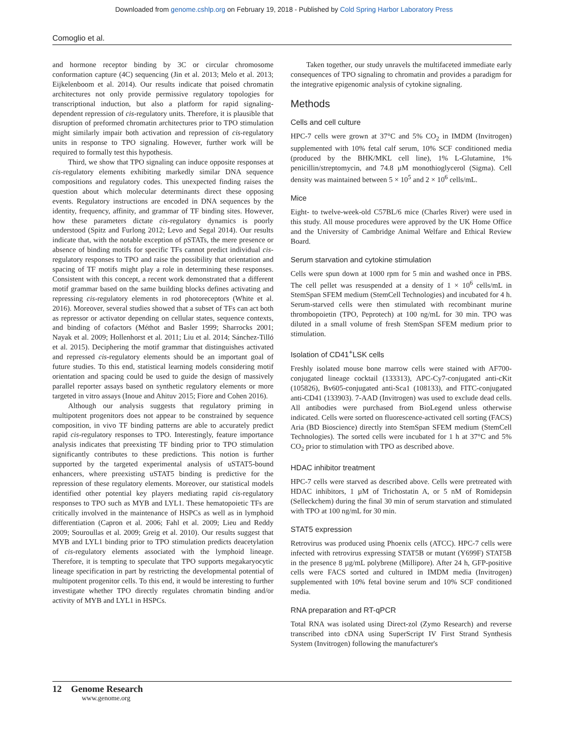Downloaded from genome.cshlp.org on February 19, 2018 - Published by Cold Spring Harbor Laboratory Press
Comoglio et al.
and hormone receptor binding by 3C or circular chromosome conformation capture (4C) sequencing (Jin et al. 2013; Melo et al. 2013; Eijkelenboom et al. 2014). Our results indicate that poised chromatin architectures not only provide permissive regulatory topologies for transcriptional induction, but also a platform for rapid signaling-dependent repression of cis-regulatory units. Therefore, it is plausible that disruption of preformed chromatin architectures prior to TPO stimulation might similarly impair both activation and repression of cis-regulatory units in response to TPO signaling. However, further work will be required to formally test this hypothesis.
Third, we show that TPO signaling can induce opposite responses at cis-regulatory elements exhibiting markedly similar DNA sequence compositions and regulatory codes. This unexpected finding raises the question about which molecular determinants direct these opposing events. Regulatory instructions are encoded in DNA sequences by the identity, frequency, affinity, and grammar of TF binding sites. However, how these parameters dictate cis-regulatory dynamics is poorly understood (Spitz and Furlong 2012; Levo and Segal 2014). Our results indicate that, with the notable exception of pSTATs, the mere presence or absence of binding motifs for specific TFs cannot predict individual cis-regulatory responses to TPO and raise the possibility that orientation and spacing of TF motifs might play a role in determining these responses. Consistent with this concept, a recent work demonstrated that a different motif grammar based on the same building blocks defines activating and repressing cis-regulatory elements in rod photoreceptors (White et al. 2016). Moreover, several studies showed that a subset of TFs can act both as repressor or activator depending on cellular states, sequence contexts, and binding of cofactors (Méthot and Basler 1999; Sharrocks 2001; Nayak et al. 2009; Hollenhorst et al. 2011; Liu et al. 2014; Sánchez-Tilló et al. 2015). Deciphering the motif grammar that distinguishes activated and repressed cis-regulatory elements should be an important goal of future studies. To this end, statistical learning models considering motif orientation and spacing could be used to guide the design of massively parallel reporter assays based on synthetic regulatory elements or more targeted in vitro assays (Inoue and Ahituv 2015; Fiore and Cohen 2016).
Although our analysis suggests that regulatory priming in multipotent progenitors does not appear to be constrained by sequence composition, in vivo TF binding patterns are able to accurately predict rapid cis-regulatory responses to TPO. Interestingly, feature importance analysis indicates that preexisting TF binding prior to TPO stimulation significantly contributes to these predictions. This notion is further supported by the targeted experimental analysis of uSTAT5-bound enhancers, where preexisting uSTAT5 binding is predictive for the repression of these regulatory elements. Moreover, our statistical models identified other potential key players mediating rapid cis-regulatory responses to TPO such as MYB and LYL1. These hematopoietic TFs are critically involved in the maintenance of HSPCs as well as in lymphoid differentiation (Capron et al. 2006; Fahl et al. 2009; Lieu and Reddy 2009; Souroullas et al. 2009; Greig et al. 2010). Our results suggest that MYB and LYL1 binding prior to TPO stimulation predicts deacetylation of cis-regulatory elements associated with the lymphoid lineage. Therefore, it is tempting to speculate that TPO supports megakaryocytic lineage specification in part by restricting the developmental potential of multipotent progenitor cells. To this end, it would be interesting to further investigate whether TPO directly regulates chromatin binding and/or activity of MYB and LYL1 in HSPCs.
Taken together, our study unravels the multifaceted immediate early consequences of TPO signaling to chromatin and provides a paradigm for the integrative epigenomic analysis of cytokine signaling.
Methods
Cells and cell culture
HPC-7 cells were grown at 37°C and 5% CO<sub>2</sub> in IMDM (Invitrogen) supplemented with 10% fetal calf serum, 10% SCF conditioned media (produced by the BHK/MKL cell line), 1% L-Glutamine, 1% penicillin/streptomycin, and 74.8 µM monothioglycerol (Sigma). Cell density was maintained between 5 × 10<sup>5</sup> and 2 × 10<sup>6</sup> cells/mL.
Mice
Eight- to twelve-week-old C57BL/6 mice (Charles River) were used in this study. All mouse procedures were approved by the UK Home Office and the University of Cambridge Animal Welfare and Ethical Review Board.
Serum starvation and cytokine stimulation
Cells were spun down at 1000 rpm for 5 min and washed once in PBS. The cell pellet was resuspended at a density of 1 × 10<sup>6</sup> cells/mL in StemSpan SFEM medium (StemCell Technologies) and incubated for 4 h. Serum-starved cells were then stimulated with recombinant murine thrombopoietin (TPO, Peprotech) at 100 ng/mL for 30 min. TPO was diluted in a small volume of fresh StemSpan SFEM medium prior to stimulation.
Isolation of CD41<sup>+</sup>LSK cells
Freshly isolated mouse bone marrow cells were stained with AF700-conjugated lineage cocktail (133313), APC-Cy7-conjugated anti-cKit (105826), Bv605-conjugated anti-Sca1 (108133), and FITC-conjugated anti-CD41 (133903). 7-AAD (Invitrogen) was used to exclude dead cells. All antibodies were purchased from BioLegend unless otherwise indicated. Cells were sorted on fluorescence-activated cell sorting (FACS) Aria (BD Bioscience) directly into StemSpan SFEM medium (StemCell Technologies). The sorted cells were incubated for 1 h at 37°C and 5% CO<sub>2</sub> prior to stimulation with TPO as described above.
HDAC inhibitor treatment
HPC-7 cells were starved as described above. Cells were pretreated with HDAC inhibitors, 1 µM of Trichostatin A, or 5 nM of Romidepsin (Selleckchem) during the final 30 min of serum starvation and stimulated with TPO at 100 ng/mL for 30 min.
STAT5 expression
Retrovirus was produced using Phoenix cells (ATCC). HPC-7 cells were infected with retrovirus expressing STAT5B or mutant (Y699F) STAT5B in the presence 8 µg/mL polybrene (Millipore). After 24 h, GFP-positive cells were FACS sorted and cultured in IMDM media (Invitrogen) supplemented with 10% fetal bovine serum and 10% SCF conditioned media.
RNA preparation and RT-qPCR
Total RNA was isolated using Direct-zol (Zymo Research) and reverse transcribed into cDNA using SuperScript IV First Strand Synthesis System (Invitrogen) following the manufacturer's
12 Genome Research
www.genome.org